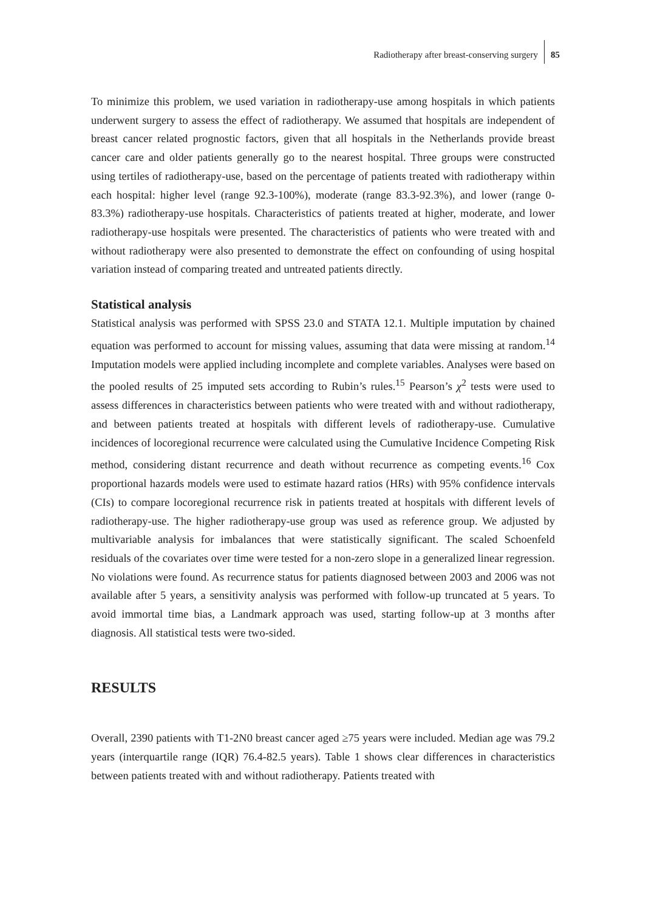Radiotherapy after breast-conserving surgery 85
To minimize this problem, we used variation in radiotherapy-use among hospitals in which patients underwent surgery to assess the effect of radiotherapy. We assumed that hospitals are independent of breast cancer related prognostic factors, given that all hospitals in the Netherlands provide breast cancer care and older patients generally go to the nearest hospital. Three groups were constructed using tertiles of radiotherapy-use, based on the percentage of patients treated with radiotherapy within each hospital: higher level (range 92.3-100%), moderate (range 83.3-92.3%), and lower (range 0-83.3%) radiotherapy-use hospitals. Characteristics of patients treated at higher, moderate, and lower radiotherapy-use hospitals were presented. The characteristics of patients who were treated with and without radiotherapy were also presented to demonstrate the effect on confounding of using hospital variation instead of comparing treated and untreated patients directly.
Statistical analysis
Statistical analysis was performed with SPSS 23.0 and STATA 12.1. Multiple imputation by chained equation was performed to account for missing values, assuming that data were missing at random.<sup>14</sup> Imputation models were applied including incomplete and complete variables. Analyses were based on the pooled results of 25 imputed sets according to Rubin’s rules.<sup>15</sup> Pearson’s χ<sup>2</sup> tests were used to assess differences in characteristics between patients who were treated with and without radiotherapy, and between patients treated at hospitals with different levels of radiotherapy-use. Cumulative incidences of locoregional recurrence were calculated using the Cumulative Incidence Competing Risk method, considering distant recurrence and death without recurrence as competing events.<sup>16</sup> Cox proportional hazards models were used to estimate hazard ratios (HRs) with 95% confidence intervals (CIs) to compare locoregional recurrence risk in patients treated at hospitals with different levels of radiotherapy-use. The higher radiotherapy-use group was used as reference group. We adjusted by multivariable analysis for imbalances that were statistically significant. The scaled Schoenfeld residuals of the covariates over time were tested for a non-zero slope in a generalized linear regression. No violations were found. As recurrence status for patients diagnosed between 2003 and 2006 was not available after 5 years, a sensitivity analysis was performed with follow-up truncated at 5 years. To avoid immortal time bias, a Landmark approach was used, starting follow-up at 3 months after diagnosis. All statistical tests were two-sided.
RESULTS
Overall, 2390 patients with T1-2N0 breast cancer aged ≥75 years were included. Median age was 79.2 years (interquartile range (IQR) 76.4-82.5 years). Table 1 shows clear differences in characteristics between patients treated with and without radiotherapy. Patients treated with